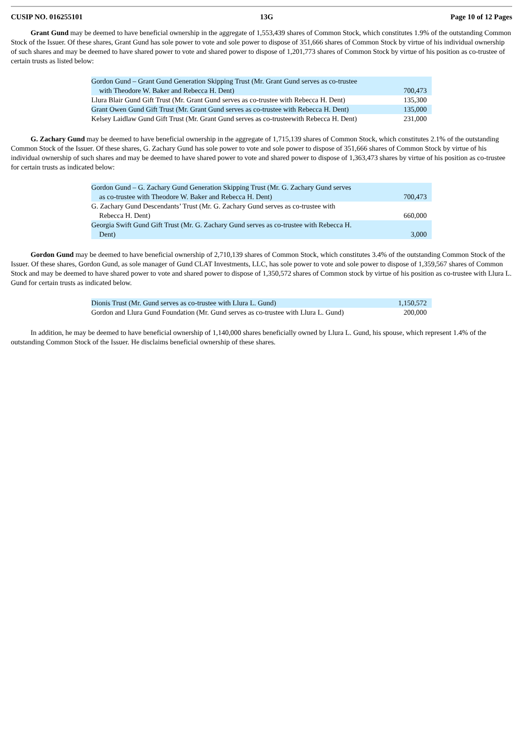CUSIP NO. 016255101 13G Page 10 of 12 Pages
Grant Gund may be deemed to have beneficial ownership in the aggregate of 1,553,439 shares of Common Stock, which constitutes 1.9% of the outstanding Common Stock of the Issuer. Of these shares, Grant Gund has sole power to vote and sole power to dispose of 351,666 shares of Common Stock by virtue of his individual ownership of such shares and may be deemed to have shared power to vote and shared power to dispose of 1,201,773 shares of Common Stock by virtue of his position as co-trustee of certain trusts as listed below:
| Gordon Gund – Grant Gund Generation Skipping Trust (Mr. Grant Gund serves as co-trustee with Theodore W. Baker and Rebecca H. Dent) | 700,473 |
| Llura Blair Gund Gift Trust (Mr. Grant Gund serves as co-trustee with Rebecca H. Dent) | 135,300 |
| Grant Owen Gund Gift Trust (Mr. Grant Gund serves as co-trustee with Rebecca H. Dent) | 135,000 |
| Kelsey Laidlaw Gund Gift Trust (Mr. Grant Gund serves as co-trusteewith Rebecca H. Dent) | 231,000 |
G. Zachary Gund may be deemed to have beneficial ownership in the aggregate of 1,715,139 shares of Common Stock, which constitutes 2.1% of the outstanding Common Stock of the Issuer. Of these shares, G. Zachary Gund has sole power to vote and sole power to dispose of 351,666 shares of Common Stock by virtue of his individual ownership of such shares and may be deemed to have shared power to vote and shared power to dispose of 1,363,473 shares by virtue of his position as co-trustee for certain trusts as indicated below:
| Gordon Gund – G. Zachary Gund Generation Skipping Trust (Mr. G. Zachary Gund serves as co-trustee with Theodore W. Baker and Rebecca H. Dent) | 700,473 |
| G. Zachary Gund Descendants’ Trust (Mr. G. Zachary Gund serves as co-trustee with Rebecca H. Dent) | 660,000 |
| Georgia Swift Gund Gift Trust (Mr. G. Zachary Gund serves as co-trustee with Rebecca H. Dent) | 3,000 |
Gordon Gund may be deemed to have beneficial ownership of 2,710,139 shares of Common Stock, which constitutes 3.4% of the outstanding Common Stock of the Issuer. Of these shares, Gordon Gund, as sole manager of Gund CLAT Investments, LLC, has sole power to vote and sole power to dispose of 1,359,567 shares of Common Stock and may be deemed to have shared power to vote and shared power to dispose of 1,350,572 shares of Common stock by virtue of his position as co-trustee with Llura L. Gund for certain trusts as indicated below.
| Dionis Trust (Mr. Gund serves as co-trustee with Llura L. Gund) | 1,150,572 |
| Gordon and Llura Gund Foundation (Mr. Gund serves as co-trustee with Llura L. Gund) | 200,000 |
In addition, he may be deemed to have beneficial ownership of 1,140,000 shares beneficially owned by Llura L. Gund, his spouse, which represent 1.4% of the outstanding Common Stock of the Issuer. He disclaims beneficial ownership of these shares.